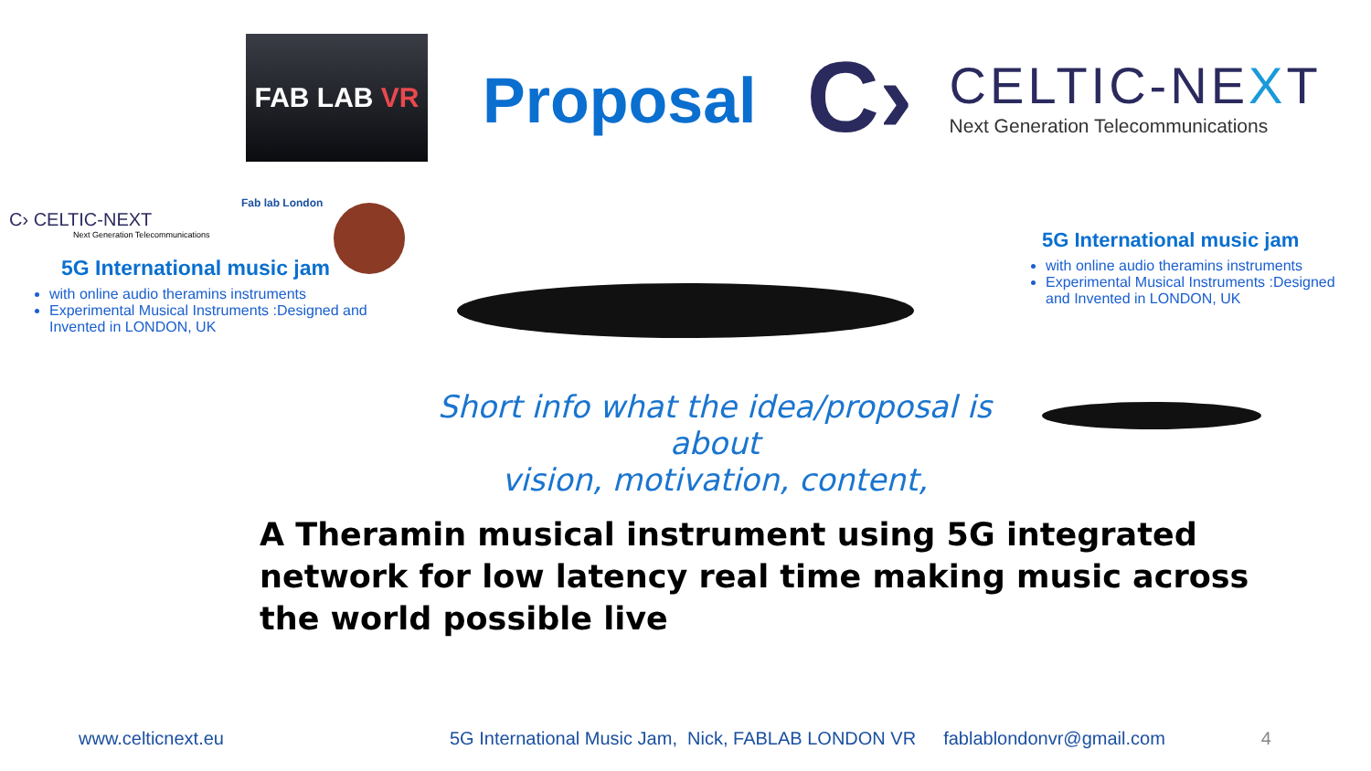FAB LAB VR
Proposal
C›
CELTIC-NEXT
Next Generation Telecommunications
Fab lab London
C› CELTIC-NEXT
Next Generation Telecommunications
5G International music jam
with online audio theramins instruments
Experimental Musical Instruments :Designed and Invented in LONDON, UK
5G International music jam
with online audio theramins instruments
Experimental Musical Instruments :Designed and Invented in LONDON, UK
Short info what the idea/proposal is about
vision, motivation, content,
A Theramin musical instrument using 5G integrated
network for low latency real time making music across
the world possible live
www.celticnext.eu 5G International Music Jam, Nick, FABLAB LONDON VR fablablondonvr@gmail.com 4